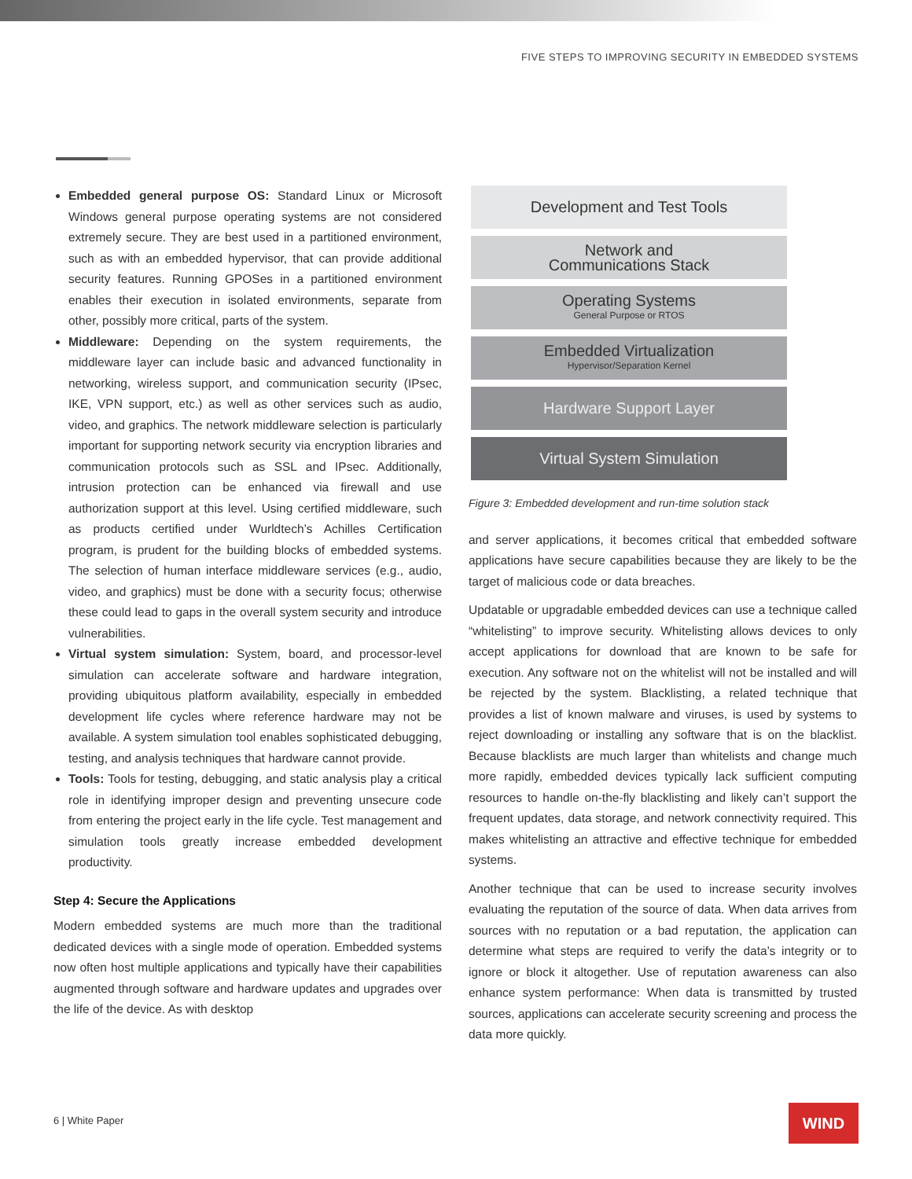FIVE STEPS TO IMPROVING SECURITY IN EMBEDDED SYSTEMS
Embedded general purpose OS: Standard Linux or Microsoft Windows general purpose operating systems are not considered extremely secure. They are best used in a partitioned environment, such as with an embedded hypervisor, that can provide additional security features. Running GPOSes in a partitioned environment enables their execution in isolated environments, separate from other, possibly more critical, parts of the system.
Middleware: Depending on the system requirements, the middleware layer can include basic and advanced functionality in networking, wireless support, and communication security (IPsec, IKE, VPN support, etc.) as well as other services such as audio, video, and graphics. The network middleware selection is particularly important for supporting network security via encryption libraries and communication protocols such as SSL and IPsec. Additionally, intrusion protection can be enhanced via firewall and use authorization support at this level. Using certified middleware, such as products certified under Wurldtech’s Achilles Certification program, is prudent for the building blocks of embedded systems. The selection of human interface middleware services (e.g., audio, video, and graphics) must be done with a security focus; otherwise these could lead to gaps in the overall system security and introduce vulnerabilities.
Virtual system simulation: System, board, and processor-level simulation can accelerate software and hardware integration, providing ubiquitous platform availability, especially in embedded development life cycles where reference hardware may not be available. A system simulation tool enables sophisticated debugging, testing, and analysis techniques that hardware cannot provide.
Tools: Tools for testing, debugging, and static analysis play a critical role in identifying improper design and preventing unsecure code from entering the project early in the life cycle. Test management and simulation tools greatly increase embedded development productivity.
Step 4: Secure the Applications
Modern embedded systems are much more than the traditional dedicated devices with a single mode of operation. Embedded systems now often host multiple applications and typically have their capabilities augmented through software and hardware updates and upgrades over the life of the device. As with desktop
Development and Test Tools
Network and
Communications Stack
Operating Systems
General Purpose or RTOS
Embedded Virtualization
Hypervisor/Separation Kernel
Hardware Support Layer
Virtual System Simulation
Figure 3: Embedded development and run-time solution stack
and server applications, it becomes critical that embedded software applications have secure capabilities because they are likely to be the target of malicious code or data breaches.
Updatable or upgradable embedded devices can use a technique called “whitelisting” to improve security. Whitelisting allows devices to only accept applications for download that are known to be safe for execution. Any software not on the whitelist will not be installed and will be rejected by the system. Blacklisting, a related technique that provides a list of known malware and viruses, is used by systems to reject downloading or installing any software that is on the blacklist. Because blacklists are much larger than whitelists and change much more rapidly, embedded devices typically lack sufficient computing resources to handle on-the-fly blacklisting and likely can’t support the frequent updates, data storage, and network connectivity required. This makes whitelisting an attractive and effective technique for embedded systems.
Another technique that can be used to increase security involves evaluating the reputation of the source of data. When data arrives from sources with no reputation or a bad reputation, the application can determine what steps are required to verify the data’s integrity or to ignore or block it altogether. Use of reputation awareness can also enhance system performance: When data is transmitted by trusted sources, applications can accelerate security screening and process the data more quickly.
6 | White Paper WIND